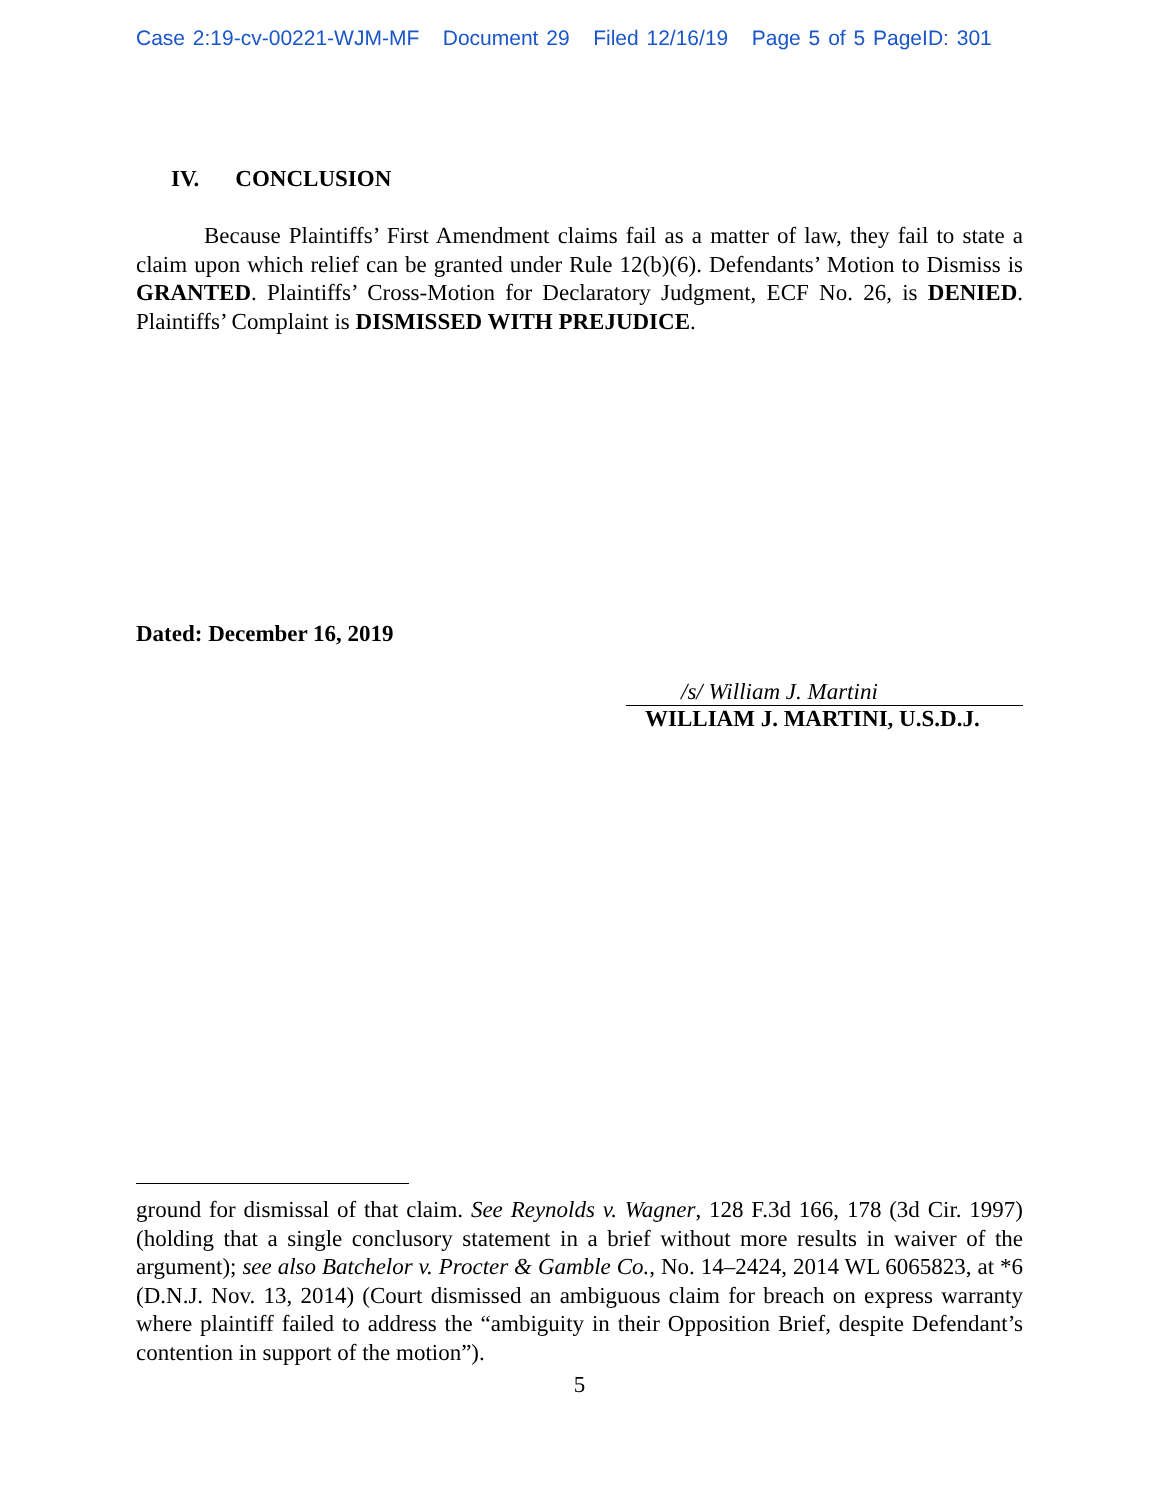Case 2:19-cv-00221-WJM-MF Document 29 Filed 12/16/19 Page 5 of 5 PageID: 301
IV. CONCLUSION
Because Plaintiffs’ First Amendment claims fail as a matter of law, they fail to state a claim upon which relief can be granted under Rule 12(b)(6). Defendants’ Motion to Dismiss is GRANTED. Plaintiffs’ Cross-Motion for Declaratory Judgment, ECF No. 26, is DENIED. Plaintiffs’ Complaint is DISMISSED WITH PREJUDICE.
Dated: December 16, 2019
/s/ William J. Martini
WILLIAM J. MARTINI, U.S.D.J.
ground for dismissal of that claim. See Reynolds v. Wagner, 128 F.3d 166, 178 (3d Cir. 1997) (holding that a single conclusory statement in a brief without more results in waiver of the argument); see also Batchelor v. Procter & Gamble Co., No. 14–2424, 2014 WL 6065823, at *6 (D.N.J. Nov. 13, 2014) (Court dismissed an ambiguous claim for breach on express warranty where plaintiff failed to address the “ambiguity in their Opposition Brief, despite Defendant’s contention in support of the motion”).
5